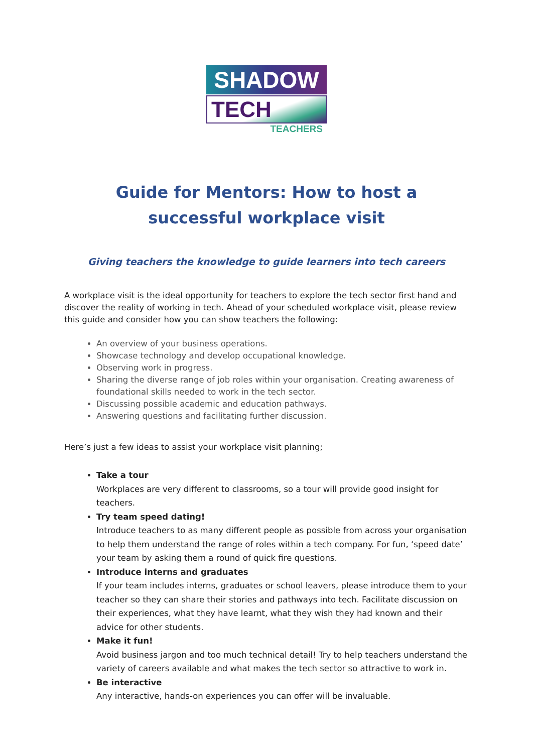SHADOW
TECH
TEACHERS
Guide for Mentors: How to host a
successful workplace visit
Giving teachers the knowledge to guide learners into tech careers
A workplace visit is the ideal opportunity for teachers to explore the tech sector first hand and discover the reality of working in tech. Ahead of your scheduled workplace visit, please review this guide and consider how you can show teachers the following:
An overview of your business operations.
Showcase technology and develop occupational knowledge.
Observing work in progress.
Sharing the diverse range of job roles within your organisation. Creating awareness of foundational skills needed to work in the tech sector.
Discussing possible academic and education pathways.
Answering questions and facilitating further discussion.
Here’s just a few ideas to assist your workplace visit planning;
Take a tour
Workplaces are very different to classrooms, so a tour will provide good insight for teachers.
Try team speed dating!
Introduce teachers to as many different people as possible from across your organisation to help them understand the range of roles within a tech company. For fun, ‘speed date’ your team by asking them a round of quick fire questions.
Introduce interns and graduates
If your team includes interns, graduates or school leavers, please introduce them to your teacher so they can share their stories and pathways into tech. Facilitate discussion on their experiences, what they have learnt, what they wish they had known and their advice for other students.
Make it fun!
Avoid business jargon and too much technical detail! Try to help teachers understand the variety of careers available and what makes the tech sector so attractive to work in.
Be interactive
Any interactive, hands-on experiences you can offer will be invaluable.